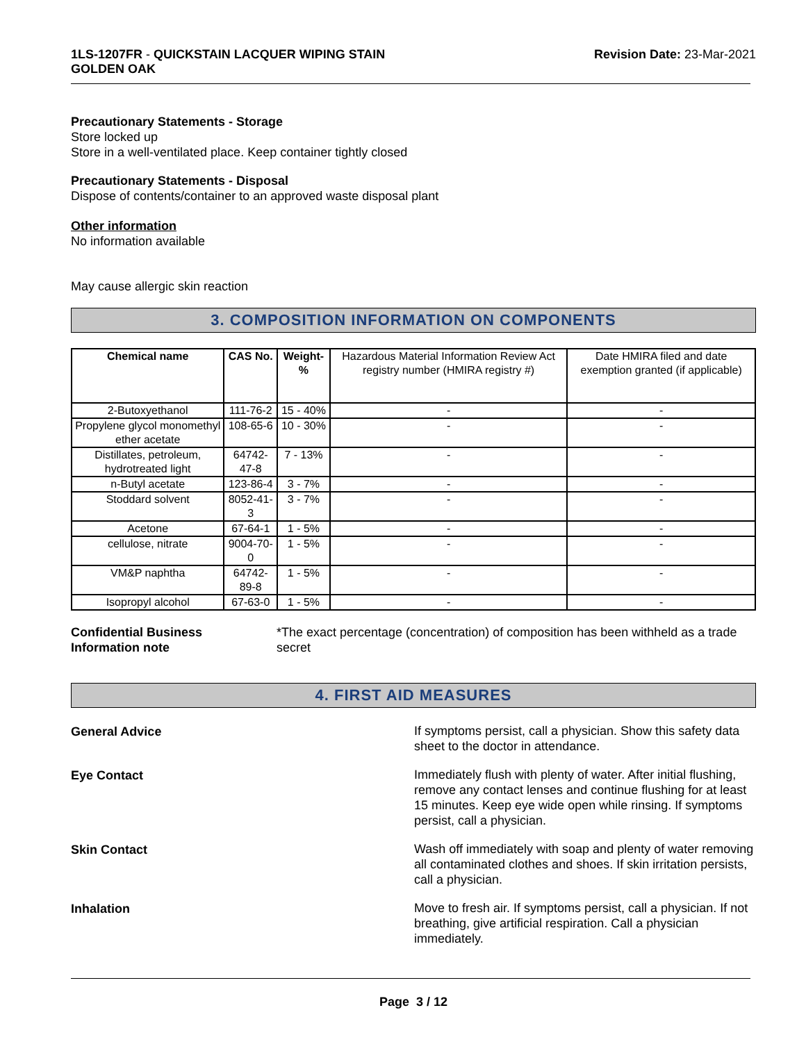1LS-1207FR - QUICKSTAIN LACQUER WIPING STAIN
GOLDEN OAK
Revision Date: 23-Mar-2021
Precautionary Statements - Storage
Store locked up
Store in a well-ventilated place. Keep container tightly closed
Precautionary Statements - Disposal
Dispose of contents/container to an approved waste disposal plant
Other information
No information available
May cause allergic skin reaction
3. COMPOSITION INFORMATION ON COMPONENTS
| Chemical name | CAS No. | Weight-% | Hazardous Material Information Review Act registry number (HMIRA registry #) | Date HMIRA filed and date exemption granted (if applicable) |
| 2-Butoxyethanol | 111-76-2 | 15 - 40% | - | - |
| Propylene glycol monomethyl ether acetate | 108-65-6 | 10 - 30% | - | - |
| Distillates, petroleum, hydrotreated light | 64742-47-8 | 7 - 13% | - | - |
| n-Butyl acetate | 123-86-4 | 3 - 7% | - | - |
| Stoddard solvent | 8052-41-3 | 3 - 7% | - | - |
| Acetone | 67-64-1 | 1 - 5% | - | - |
| cellulose, nitrate | 9004-70-0 | 1 - 5% | - | - |
| VM&P naphtha | 64742-89-8 | 1 - 5% | - | - |
| Isopropyl alcohol | 67-63-0 | 1 - 5% | - | - |
Confidential Business
Information note
*The exact percentage (concentration) of composition has been withheld as a trade secret
4. FIRST AID MEASURES
General Advice
If symptoms persist, call a physician. Show this safety data sheet to the doctor in attendance.
Eye Contact
Immediately flush with plenty of water. After initial flushing, remove any contact lenses and continue flushing for at least 15 minutes. Keep eye wide open while rinsing. If symptoms persist, call a physician.
Skin Contact
Wash off immediately with soap and plenty of water removing all contaminated clothes and shoes. If skin irritation persists, call a physician.
Inhalation
Move to fresh air. If symptoms persist, call a physician. If not breathing, give artificial respiration. Call a physician immediately.
Page 3 / 12